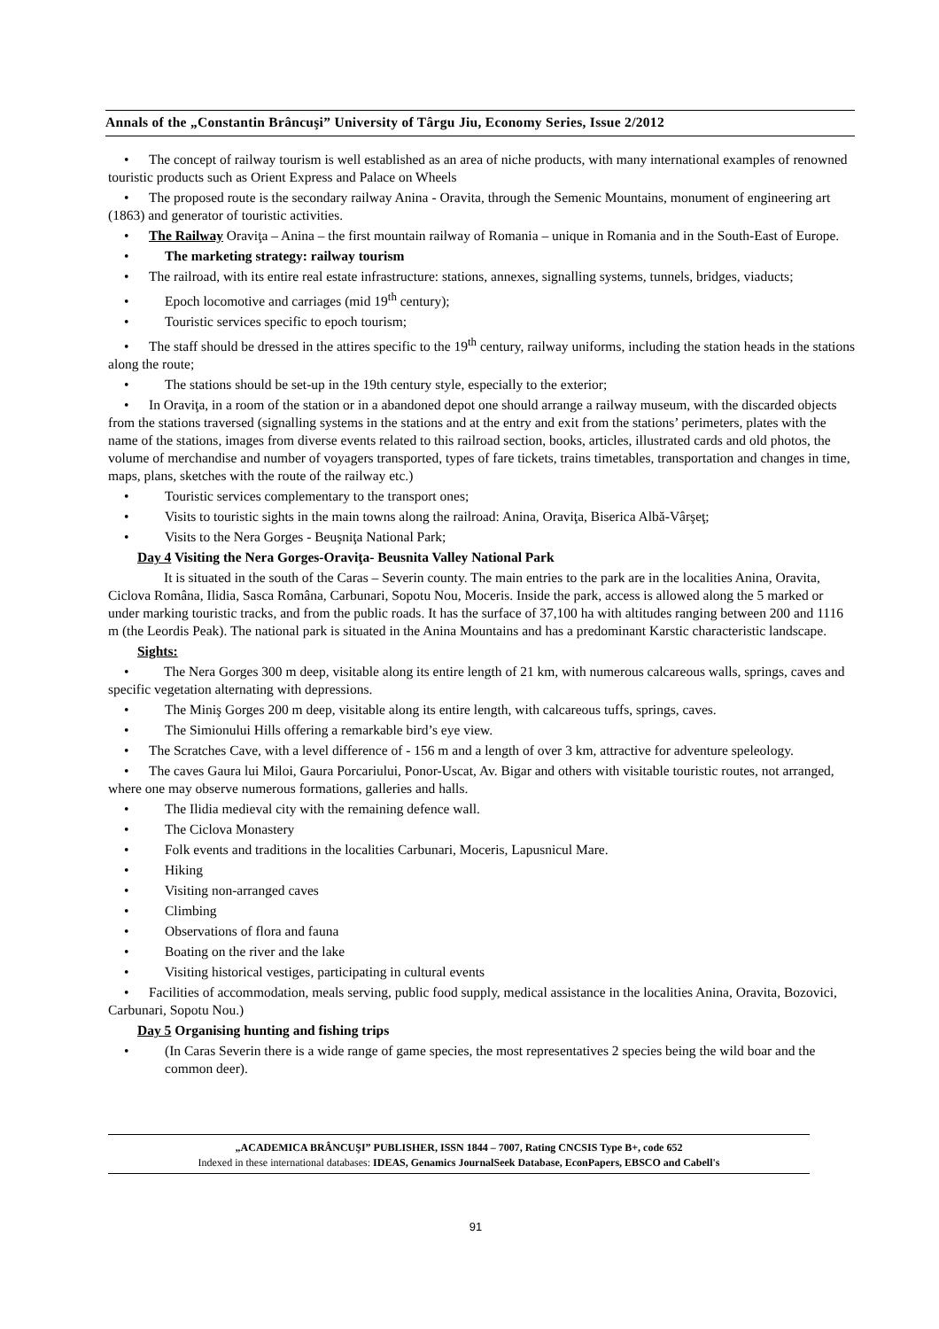Annals of the „Constantin Brâncuşi” University of Târgu Jiu, Economy Series, Issue 2/2012
• The concept of railway tourism is well established as an area of niche products, with many international examples of renowned touristic products such as Orient Express and Palace on Wheels
• The proposed route is the secondary railway Anina - Oravita, through the Semenic Mountains, monument of engineering art (1863) and generator of touristic activities.
• The Railway Oraviţa – Anina – the first mountain railway of Romania – unique in Romania and in the South-East of Europe.
• The marketing strategy: railway tourism
• The railroad, with its entire real estate infrastructure: stations, annexes, signalling systems, tunnels, bridges, viaducts;
• Epoch locomotive and carriages (mid 19<sup>th</sup> century);
• Touristic services specific to epoch tourism;
• The staff should be dressed in the attires specific to the 19<sup>th</sup> century, railway uniforms, including the station heads in the stations along the route;
• The stations should be set-up in the 19th century style, especially to the exterior;
• In Oraviţa, in a room of the station or in a abandoned depot one should arrange a railway museum, with the discarded objects from the stations traversed (signalling systems in the stations and at the entry and exit from the stations’ perimeters, plates with the name of the stations, images from diverse events related to this railroad section, books, articles, illustrated cards and old photos, the volume of merchandise and number of voyagers transported, types of fare tickets, trains timetables, transportation and changes in time, maps, plans, sketches with the route of the railway etc.)
• Touristic services complementary to the transport ones;
• Visits to touristic sights in the main towns along the railroad: Anina, Oraviţa, Biserica Albă-Vârşeţ;
• Visits to the Nera Gorges - Beuşniţa National Park;
Day 4 Visiting the Nera Gorges-Oraviţa- Beusnita Valley National Park
It is situated in the south of the Caras – Severin county. The main entries to the park are in the localities Anina, Oravita, Ciclova Româna, Ilidia, Sasca Româna, Carbunari, Sopotu Nou, Moceris. Inside the park, access is allowed along the 5 marked or under marking touristic tracks, and from the public roads. It has the surface of 37,100 ha with altitudes ranging between 200 and 1116 m (the Leordis Peak). The national park is situated in the Anina Mountains and has a predominant Karstic characteristic landscape.
Sights:
• The Nera Gorges 300 m deep, visitable along its entire length of 21 km, with numerous calcareous walls, springs, caves and specific vegetation alternating with depressions.
• The Miniş Gorges 200 m deep, visitable along its entire length, with calcareous tuffs, springs, caves.
• The Simionului Hills offering a remarkable bird’s eye view.
• The Scratches Cave, with a level difference of - 156 m and a length of over 3 km, attractive for adventure speleology.
• The caves Gaura lui Miloi, Gaura Porcariului, Ponor-Uscat, Av. Bigar and others with visitable touristic routes, not arranged, where one may observe numerous formations, galleries and halls.
• The Ilidia medieval city with the remaining defence wall.
• The Ciclova Monastery
• Folk events and traditions in the localities Carbunari, Moceris, Lapusnicul Mare.
• Hiking
• Visiting non-arranged caves
• Climbing
• Observations of flora and fauna
• Boating on the river and the lake
• Visiting historical vestiges, participating in cultural events
• Facilities of accommodation, meals serving, public food supply, medical assistance in the localities Anina, Oravita, Bozovici, Carbunari, Sopotu Nou.)
Day 5 Organising hunting and fishing trips
• (In Caras Severin there is a wide range of game species, the most representatives 2 species being the wild boar and the common deer).
„ACADEMICA BRÂNCUŞI” PUBLISHER, ISSN 1844 – 7007, Rating CNCSIS Type B+, code 652
Indexed in these international databases: IDEAS, Genamics JournalSeek Database, EconPapers, EBSCO and Cabell's
91